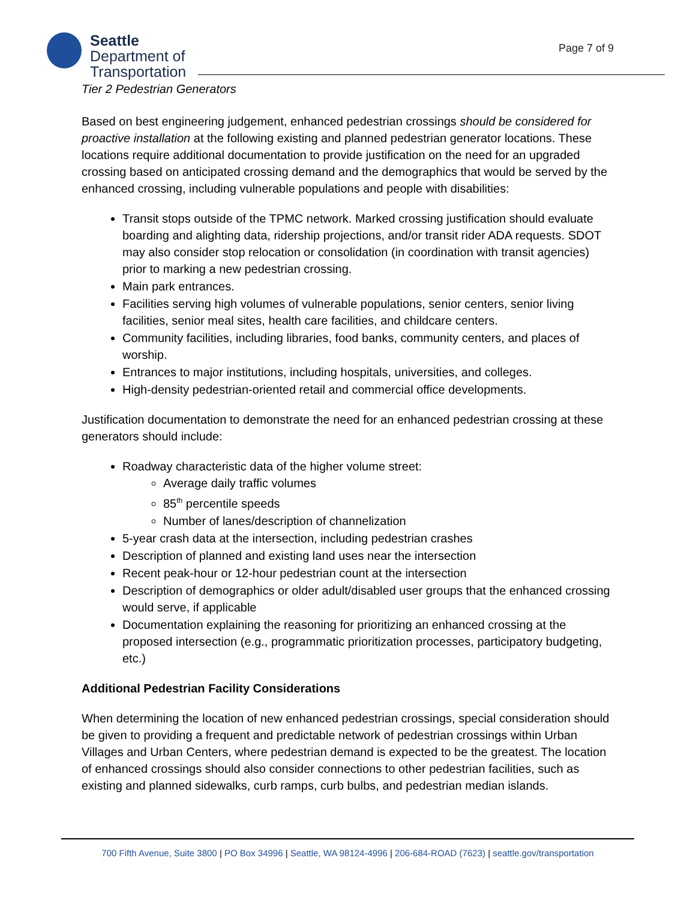Seattle
Department of
Transportation
Page 7 of 9
Tier 2 Pedestrian Generators
Based on best engineering judgement, enhanced pedestrian crossings should be considered for proactive installation at the following existing and planned pedestrian generator locations. These locations require additional documentation to provide justification on the need for an upgraded crossing based on anticipated crossing demand and the demographics that would be served by the enhanced crossing, including vulnerable populations and people with disabilities:
Transit stops outside of the TPMC network. Marked crossing justification should evaluate boarding and alighting data, ridership projections, and/or transit rider ADA requests. SDOT may also consider stop relocation or consolidation (in coordination with transit agencies) prior to marking a new pedestrian crossing.
Main park entrances.
Facilities serving high volumes of vulnerable populations, senior centers, senior living facilities, senior meal sites, health care facilities, and childcare centers.
Community facilities, including libraries, food banks, community centers, and places of worship.
Entrances to major institutions, including hospitals, universities, and colleges.
High-density pedestrian-oriented retail and commercial office developments.
Justification documentation to demonstrate the need for an enhanced pedestrian crossing at these generators should include:
Roadway characteristic data of the higher volume street:
Average daily traffic volumes
85<sup>th</sup> percentile speeds
Number of lanes/description of channelization
5-year crash data at the intersection, including pedestrian crashes
Description of planned and existing land uses near the intersection
Recent peak-hour or 12-hour pedestrian count at the intersection
Description of demographics or older adult/disabled user groups that the enhanced crossing would serve, if applicable
Documentation explaining the reasoning for prioritizing an enhanced crossing at the proposed intersection (e.g., programmatic prioritization processes, participatory budgeting, etc.)
Additional Pedestrian Facility Considerations
When determining the location of new enhanced pedestrian crossings, special consideration should be given to providing a frequent and predictable network of pedestrian crossings within Urban Villages and Urban Centers, where pedestrian demand is expected to be the greatest. The location of enhanced crossings should also consider connections to other pedestrian facilities, such as existing and planned sidewalks, curb ramps, curb bulbs, and pedestrian median islands.
700 Fifth Avenue, Suite 3800 | PO Box 34996 | Seattle, WA 98124-4996 | 206-684-ROAD (7623) | seattle.gov/transportation